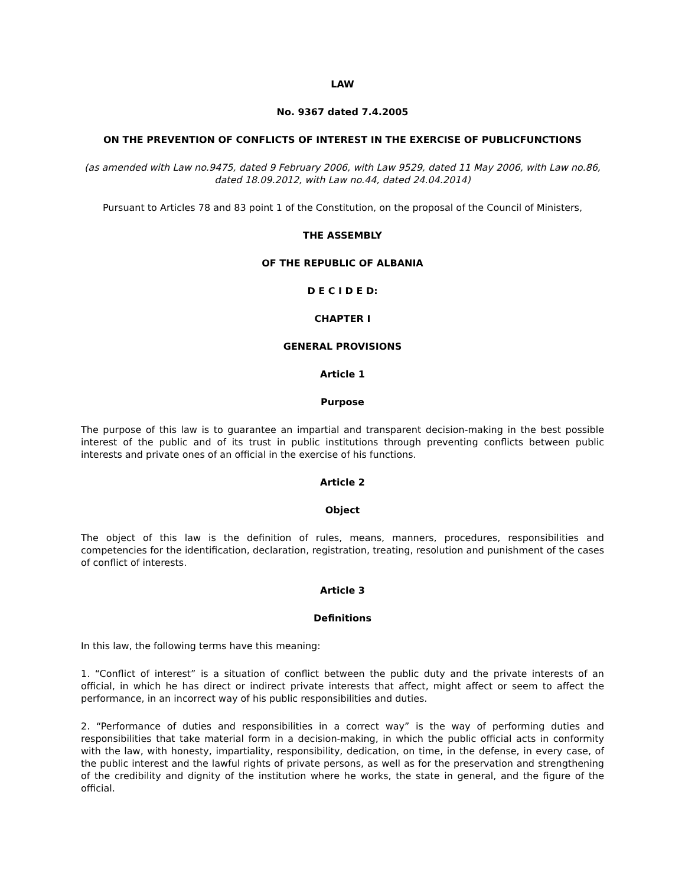LAW
No. 9367 dated 7.4.2005
ON THE PREVENTION OF CONFLICTS OF INTEREST IN THE EXERCISE OF PUBLICFUNCTIONS
(as amended with Law no.9475, dated 9 February 2006, with Law 9529, dated 11 May 2006, with Law no.86, dated 18.09.2012, with Law no.44, dated 24.04.2014)
Pursuant to Articles 78 and 83 point 1 of the Constitution, on the proposal of the Council of Ministers,
THE ASSEMBLY
OF THE REPUBLIC OF ALBANIA
D E C I D E D:
CHAPTER I
GENERAL PROVISIONS
Article 1
Purpose
The purpose of this law is to guarantee an impartial and transparent decision-making in the best possible interest of the public and of its trust in public institutions through preventing conflicts between public interests and private ones of an official in the exercise of his functions.
Article 2
Object
The object of this law is the definition of rules, means, manners, procedures, responsibilities and competencies for the identification, declaration, registration, treating, resolution and punishment of the cases of conflict of interests.
Article 3
Definitions
In this law, the following terms have this meaning:
1. “Conflict of interest” is a situation of conflict between the public duty and the private interests of an official, in which he has direct or indirect private interests that affect, might affect or seem to affect the performance, in an incorrect way of his public responsibilities and duties.
2. “Performance of duties and responsibilities in a correct way” is the way of performing duties and responsibilities that take material form in a decision-making, in which the public official acts in conformity with the law, with honesty, impartiality, responsibility, dedication, on time, in the defense, in every case, of the public interest and the lawful rights of private persons, as well as for the preservation and strengthening of the credibility and dignity of the institution where he works, the state in general, and the figure of the official.